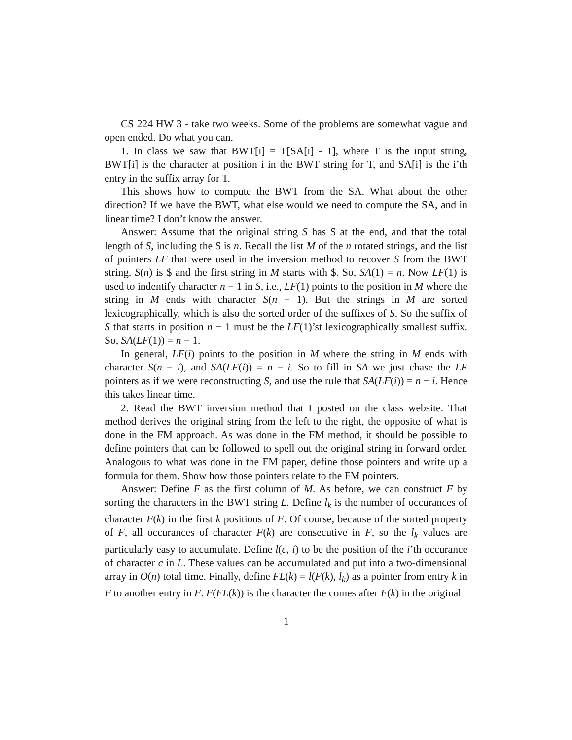CS 224 HW 3 - take two weeks. Some of the problems are somewhat vague and open ended. Do what you can.
1. In class we saw that BWT[i] = T[SA[i] - 1], where T is the input string, BWT[i] is the character at position i in the BWT string for T, and SA[i] is the i’th entry in the suffix array for T.
This shows how to compute the BWT from the SA. What about the other direction? If we have the BWT, what else would we need to compute the SA, and in linear time? I don’t know the answer.
Answer: Assume that the original string S has $ at the end, and that the total length of S, including the $ is n. Recall the list M of the n rotated strings, and the list of pointers LF that were used in the inversion method to recover S from the BWT string. S(n) is $ and the first string in M starts with $. So, SA(1) = n. Now LF(1) is used to indentify character n − 1 in S, i.e., LF(1) points to the position in M where the string in M ends with character S(n − 1). But the strings in M are sorted lexicographically, which is also the sorted order of the suffixes of S. So the suffix of S that starts in position n − 1 must be the LF(1)’st lexicographically smallest suffix. So, SA(LF(1)) = n − 1.
In general, LF(i) points to the position in M where the string in M ends with character S(n − i), and SA(LF(i)) = n − i. So to fill in SA we just chase the LF pointers as if we were reconstructing S, and use the rule that SA(LF(i)) = n − i. Hence this takes linear time.
2. Read the BWT inversion method that I posted on the class website. That method derives the original string from the left to the right, the opposite of what is done in the FM approach. As was done in the FM method, it should be possible to define pointers that can be followed to spell out the original string in forward order. Analogous to what was done in the FM paper, define those pointers and write up a formula for them. Show how those pointers relate to the FM pointers.
Answer: Define F as the first column of M. As before, we can construct F by sorting the characters in the BWT string L. Define l<sub>k</sub> is the number of occurances of character F(k) in the first k positions of F. Of course, because of the sorted property of F, all occurances of character F(k) are consecutive in F, so the l<sub>k</sub> values are particularly easy to accumulate. Define l(c, i) to be the position of the i’th occurance of character c in L. These values can be accumulated and put into a two-dimensional array in O(n) total time. Finally, define FL(k) = l(F(k), l<sub>k</sub>) as a pointer from entry k in F to another entry in F. F(FL(k)) is the character the comes after F(k) in the original
1